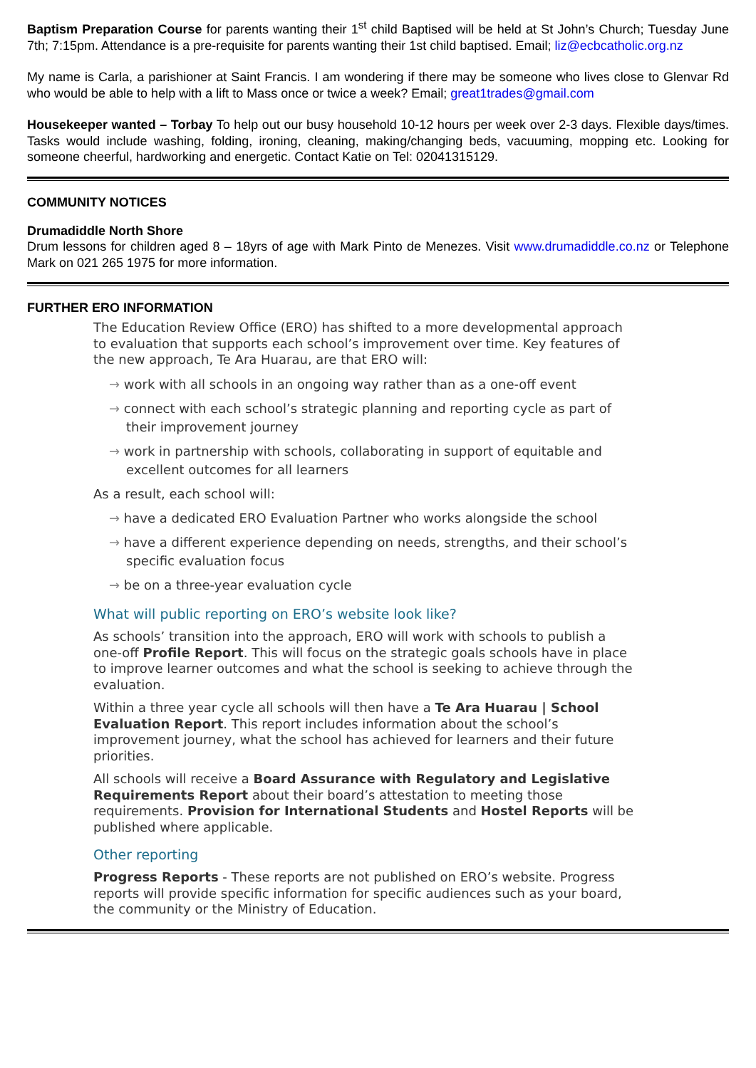Baptism Preparation Course for parents wanting their 1<sup>st</sup> child Baptised will be held at St John’s Church; Tuesday June 7th; 7:15pm. Attendance is a pre-requisite for parents wanting their 1st child baptised. Email; liz@ecbcatholic.org.nz
My name is Carla, a parishioner at Saint Francis. I am wondering if there may be someone who lives close to Glenvar Rd who would be able to help with a lift to Mass once or twice a week? Email; great1trades@gmail.com
Housekeeper wanted – Torbay To help out our busy household 10-12 hours per week over 2-3 days. Flexible days/times. Tasks would include washing, folding, ironing, cleaning, making/changing beds, vacuuming, mopping etc. Looking for someone cheerful, hardworking and energetic. Contact Katie on Tel: 02041315129.
COMMUNITY NOTICES
Drumadiddle North Shore
Drum lessons for children aged 8 – 18yrs of age with Mark Pinto de Menezes. Visit www.drumadiddle.co.nz or Telephone Mark on 021 265 1975 for more information.
FURTHER ERO INFORMATION
The Education Review Office (ERO) has shifted to a more developmental approach to evaluation that supports each school’s improvement over time. Key features of the new approach, Te Ara Huarau, are that ERO will:
→ work with all schools in an ongoing way rather than as a one-off event
→ connect with each school’s strategic planning and reporting cycle as part of their improvement journey
→ work in partnership with schools, collaborating in support of equitable and excellent outcomes for all learners
As a result, each school will:
→ have a dedicated ERO Evaluation Partner who works alongside the school
→ have a different experience depending on needs, strengths, and their school’s specific evaluation focus
→ be on a three-year evaluation cycle
What will public reporting on ERO’s website look like?
As schools’ transition into the approach, ERO will work with schools to publish a one-off Profile Report. This will focus on the strategic goals schools have in place to improve learner outcomes and what the school is seeking to achieve through the evaluation.
Within a three year cycle all schools will then have a Te Ara Huarau | School Evaluation Report. This report includes information about the school’s improvement journey, what the school has achieved for learners and their future priorities.
All schools will receive a Board Assurance with Regulatory and Legislative Requirements Report about their board’s attestation to meeting those requirements. Provision for International Students and Hostel Reports will be published where applicable.
Other reporting
Progress Reports - These reports are not published on ERO’s website. Progress reports will provide specific information for specific audiences such as your board, the community or the Ministry of Education.